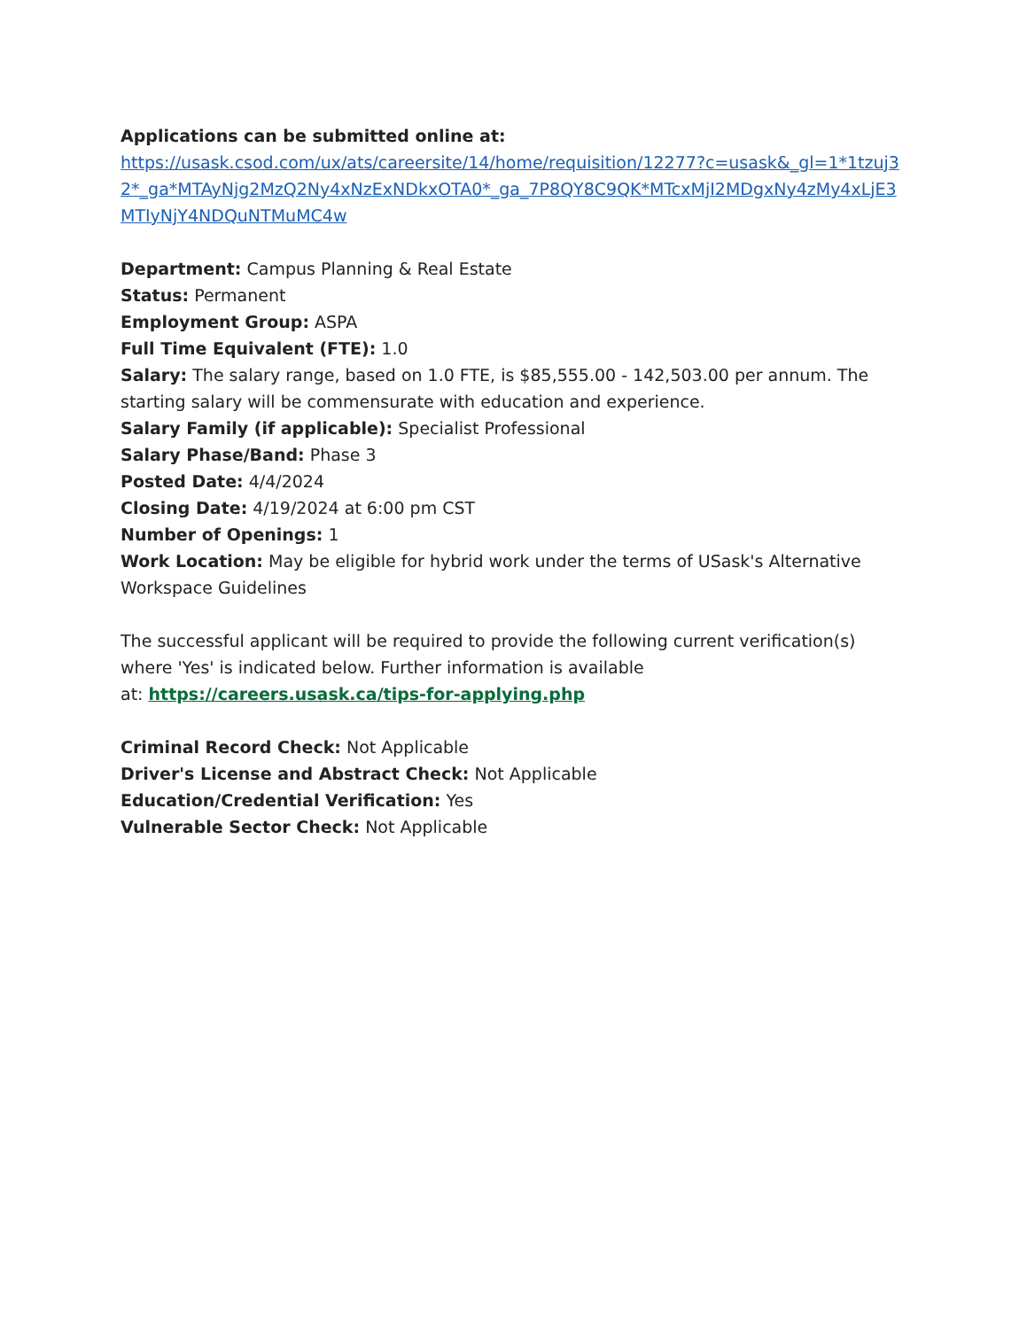Applications can be submitted online at:
https://usask.csod.com/ux/ats/careersite/14/home/requisition/12277?c=usask&_gl=1*1tzuj32*_ga*MTAyNjg2MzQ2Ny4xNzExNDkxOTA0*_ga_7P8QY8C9QK*MTcxMjI2MDgxNy4zMy4xLjE3MTIyNjY4NDQuNTMuMC4w
Department: Campus Planning & Real Estate
Status: Permanent
Employment Group: ASPA
Full Time Equivalent (FTE): 1.0
Salary: The salary range, based on 1.0 FTE, is $85,555.00 - 142,503.00 per annum. The starting salary will be commensurate with education and experience.
Salary Family (if applicable): Specialist Professional
Salary Phase/Band: Phase 3
Posted Date: 4/4/2024
Closing Date: 4/19/2024 at 6:00 pm CST
Number of Openings: 1
Work Location: May be eligible for hybrid work under the terms of USask's Alternative Workspace Guidelines
The successful applicant will be required to provide the following current verification(s) where 'Yes' is indicated below. Further information is available
at: https://careers.usask.ca/tips-for-applying.php
Criminal Record Check: Not Applicable
Driver's License and Abstract Check: Not Applicable
Education/Credential Verification: Yes
Vulnerable Sector Check: Not Applicable